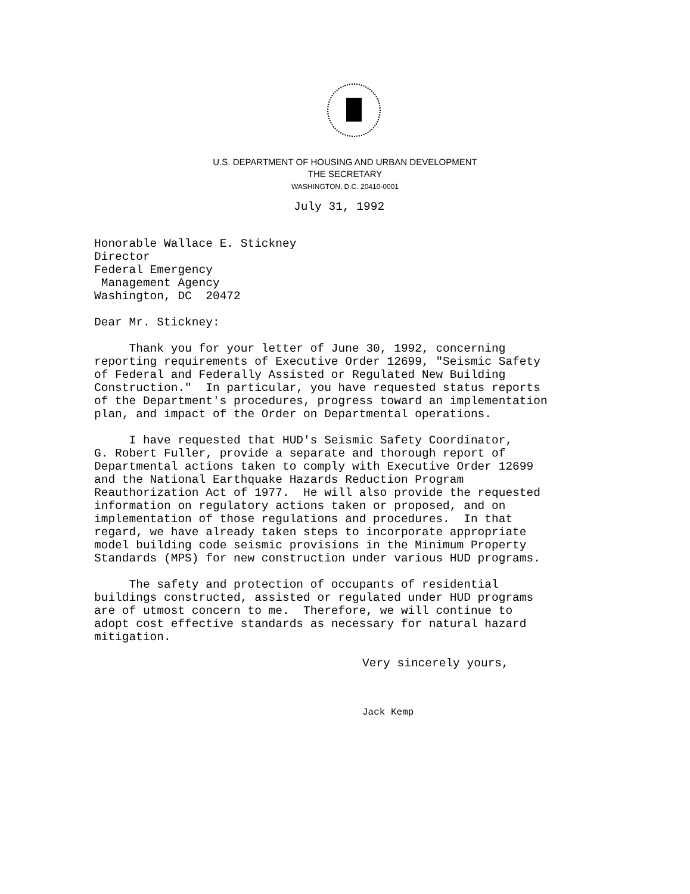U.S. DEPARTMENT OF HOUSING AND URBAN DEVELOPMENT
THE SECRETARY
WASHINGTON, D.C. 20410-0001
July 31, 1992
Honorable Wallace E. Stickney Director Federal Emergency Management Agency Washington, DC 20472
Dear Mr. Stickney:
Thank you for your letter of June 30, 1992, concerning reporting requirements of Executive Order 12699, "Seismic Safety of Federal and Federally Assisted or Regulated New Building Construction." In particular, you have requested status reports of the Department's procedures, progress toward an implementation plan, and impact of the Order on Departmental operations.
I have requested that HUD's Seismic Safety Coordinator, G. Robert Fuller, provide a separate and thorough report of Departmental actions taken to comply with Executive Order 12699 and the National Earthquake Hazards Reduction Program Reauthorization Act of 1977. He will also provide the requested information on regulatory actions taken or proposed, and on implementation of those regulations and procedures. In that regard, we have already taken steps to incorporate appropriate model building code seismic provisions in the Minimum Property Standards (MPS) for new construction under various HUD programs.
The safety and protection of occupants of residential buildings constructed, assisted or regulated under HUD programs are of utmost concern to me. Therefore, we will continue to adopt cost effective standards as necessary for natural hazard mitigation.
Very sincerely yours,
Jack Kemp